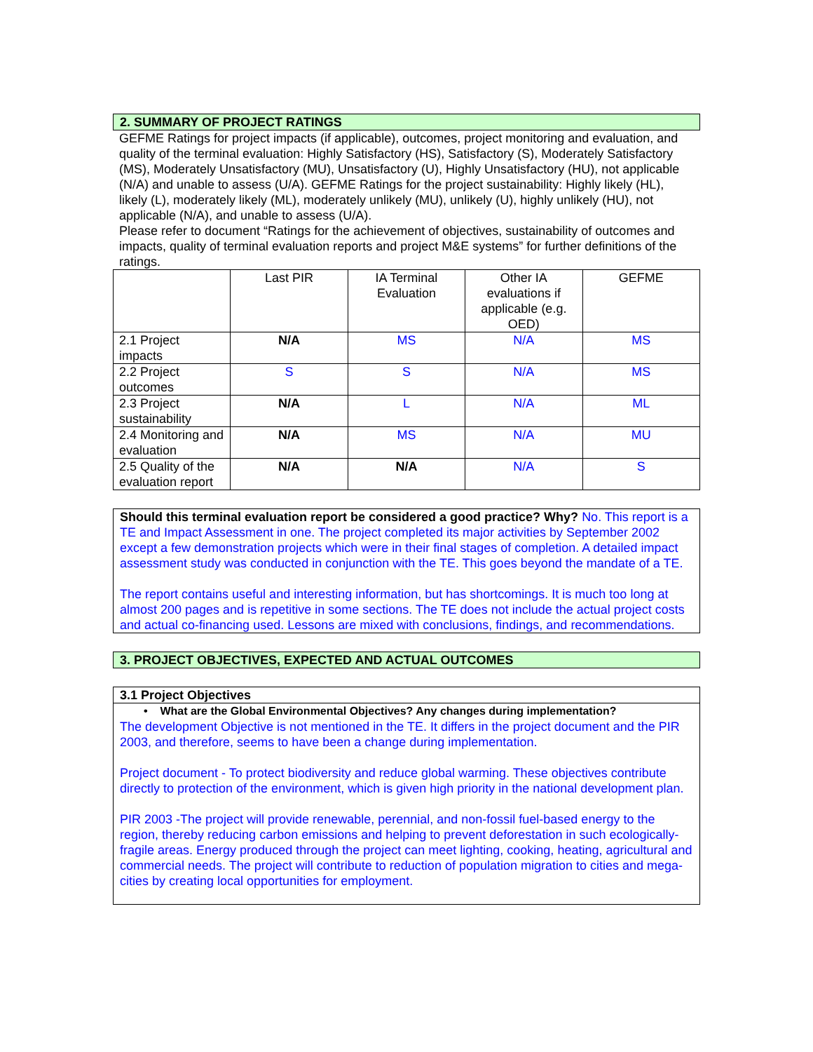2. SUMMARY OF PROJECT RATINGS
GEFME Ratings for project impacts (if applicable), outcomes, project monitoring and evaluation, and quality of the terminal evaluation: Highly Satisfactory (HS), Satisfactory (S), Moderately Satisfactory (MS), Moderately Unsatisfactory (MU), Unsatisfactory (U), Highly Unsatisfactory (HU), not applicable (N/A) and unable to assess (U/A). GEFME Ratings for the project sustainability: Highly likely (HL), likely (L), moderately likely (ML), moderately unlikely (MU), unlikely (U), highly unlikely (HU), not applicable (N/A), and unable to assess (U/A).
Please refer to document “Ratings for the achievement of objectives, sustainability of outcomes and impacts, quality of terminal evaluation reports and project M&E systems” for further definitions of the ratings.
| | Last PIR | IA Terminal Evaluation | Other IA evaluations if applicable (e.g. OED) | GEFME |
| 2.1 Project impacts | N/A | MS | N/A | MS |
| 2.2 Project outcomes | S | S | N/A | MS |
| 2.3 Project sustainability | N/A | L | N/A | ML |
| 2.4 Monitoring and evaluation | N/A | MS | N/A | MU |
| 2.5 Quality of the evaluation report | N/A | N/A | N/A | S |
Should this terminal evaluation report be considered a good practice? Why? No. This report is a TE and Impact Assessment in one. The project completed its major activities by September 2002 except a few demonstration projects which were in their final stages of completion. A detailed impact assessment study was conducted in conjunction with the TE. This goes beyond the mandate of a TE.
The report contains useful and interesting information, but has shortcomings. It is much too long at almost 200 pages and is repetitive in some sections. The TE does not include the actual project costs and actual co-financing used. Lessons are mixed with conclusions, findings, and recommendations.
3. PROJECT OBJECTIVES, EXPECTED AND ACTUAL OUTCOMES
3.1 Project Objectives
• What are the Global Environmental Objectives? Any changes during implementation?
The development Objective is not mentioned in the TE. It differs in the project document and the PIR 2003, and therefore, seems to have been a change during implementation.
Project document - To protect biodiversity and reduce global warming. These objectives contribute directly to protection of the environment, which is given high priority in the national development plan.
PIR 2003 -The project will provide renewable, perennial, and non-fossil fuel-based energy to the region, thereby reducing carbon emissions and helping to prevent deforestation in such ecologically-fragile areas. Energy produced through the project can meet lighting, cooking, heating, agricultural and commercial needs. The project will contribute to reduction of population migration to cities and mega-cities by creating local opportunities for employment.